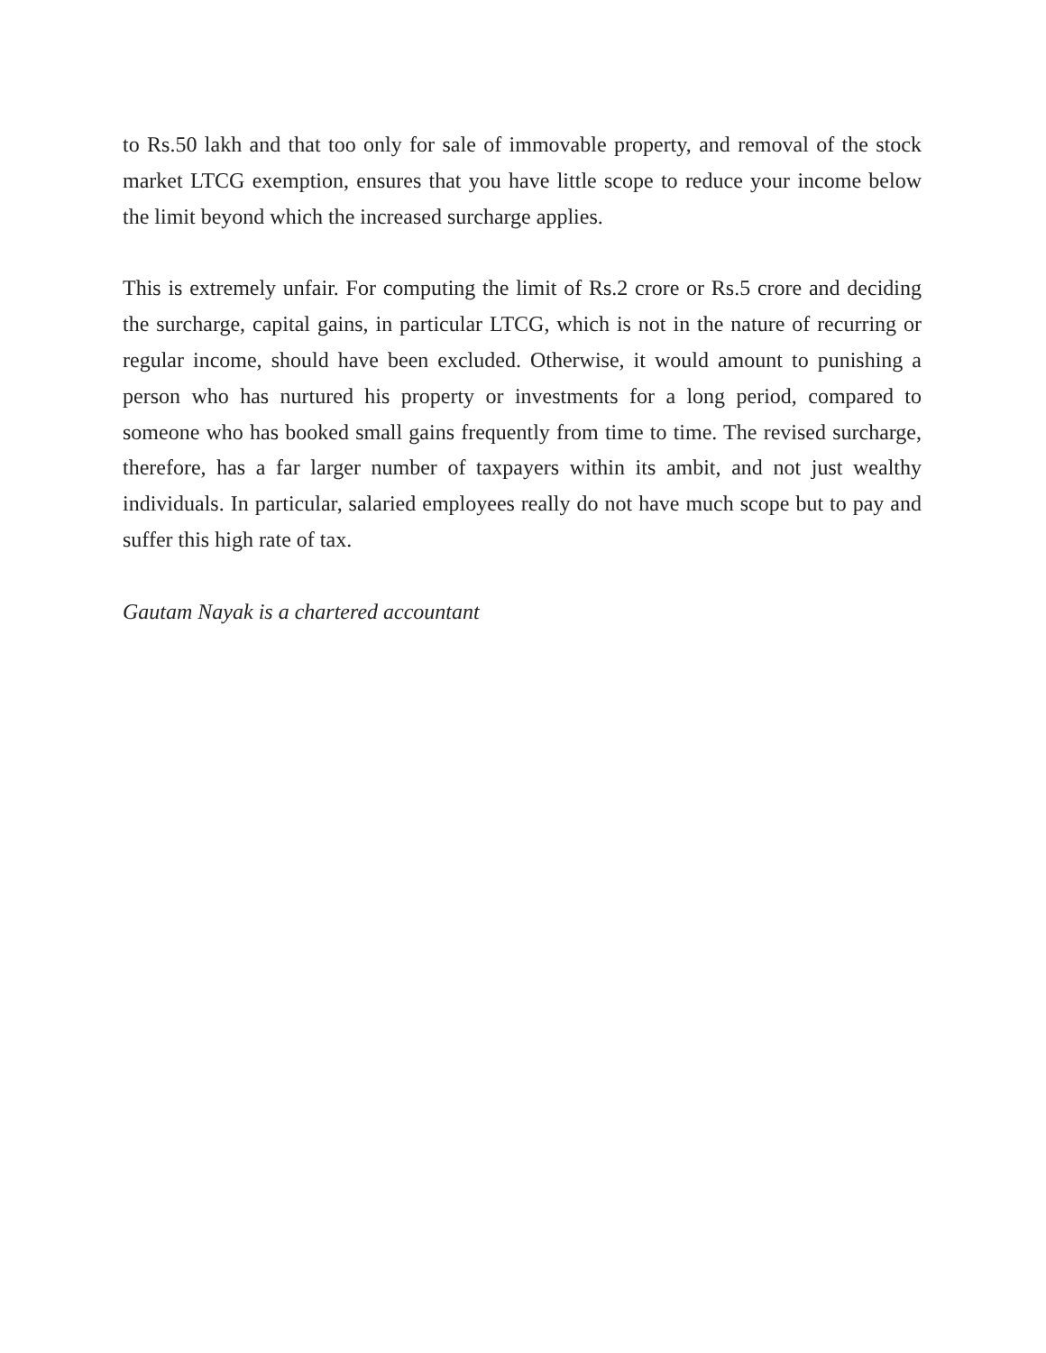to Rs.50 lakh and that too only for sale of immovable property, and removal of the stock market LTCG exemption, ensures that you have little scope to reduce your income below the limit beyond which the increased surcharge applies.
This is extremely unfair. For computing the limit of Rs.2 crore or Rs.5 crore and deciding the surcharge, capital gains, in particular LTCG, which is not in the nature of recurring or regular income, should have been excluded. Otherwise, it would amount to punishing a person who has nurtured his property or investments for a long period, compared to someone who has booked small gains frequently from time to time. The revised surcharge, therefore, has a far larger number of taxpayers within its ambit, and not just wealthy individuals. In particular, salaried employees really do not have much scope but to pay and suffer this high rate of tax.
Gautam Nayak is a chartered accountant